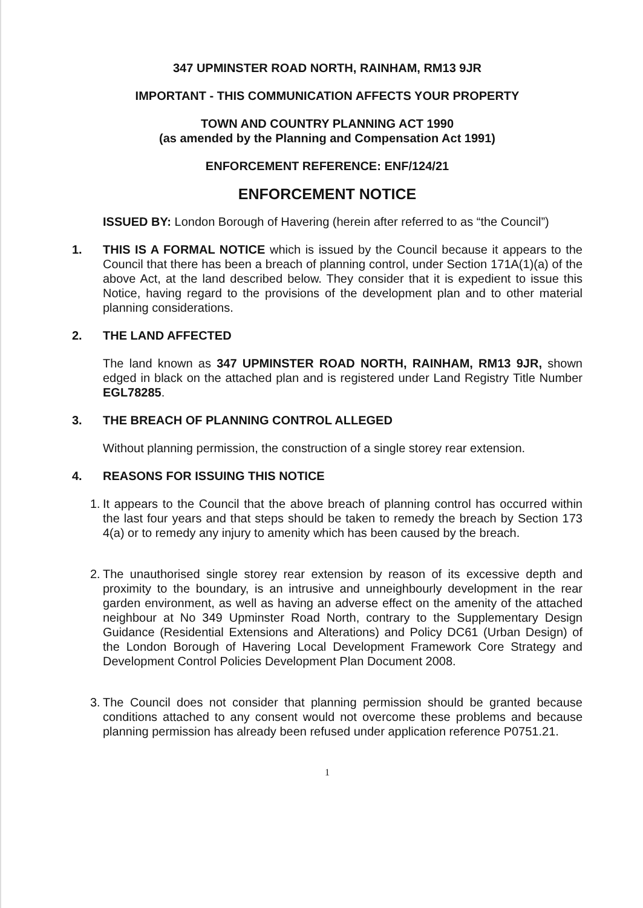347 UPMINSTER ROAD NORTH, RAINHAM, RM13 9JR
IMPORTANT - THIS COMMUNICATION AFFECTS YOUR PROPERTY
TOWN AND COUNTRY PLANNING ACT 1990
(as amended by the Planning and Compensation Act 1991)
ENFORCEMENT REFERENCE: ENF/124/21
ENFORCEMENT NOTICE
ISSUED BY: London Borough of Havering (herein after referred to as “the Council”)
1. THIS IS A FORMAL NOTICE which is issued by the Council because it appears to the Council that there has been a breach of planning control, under Section 171A(1)(a) of the above Act, at the land described below. They consider that it is expedient to issue this Notice, having regard to the provisions of the development plan and to other material planning considerations.
2. THE LAND AFFECTED
The land known as 347 UPMINSTER ROAD NORTH, RAINHAM, RM13 9JR, shown edged in black on the attached plan and is registered under Land Registry Title Number EGL78285.
3. THE BREACH OF PLANNING CONTROL ALLEGED
Without planning permission, the construction of a single storey rear extension.
4. REASONS FOR ISSUING THIS NOTICE
1.
It appears to the Council that the above breach of planning control has occurred within the last four years and that steps should be taken to remedy the breach by Section 173 4(a) or to remedy any injury to amenity which has been caused by the breach.
2.
The unauthorised single storey rear extension by reason of its excessive depth and proximity to the boundary, is an intrusive and unneighbourly development in the rear garden environment, as well as having an adverse effect on the amenity of the attached neighbour at No 349 Upminster Road North, contrary to the Supplementary Design Guidance (Residential Extensions and Alterations) and Policy DC61 (Urban Design) of the London Borough of Havering Local Development Framework Core Strategy and Development Control Policies Development Plan Document 2008.
3.
The Council does not consider that planning permission should be granted because conditions attached to any consent would not overcome these problems and because planning permission has already been refused under application reference P0751.21.
1